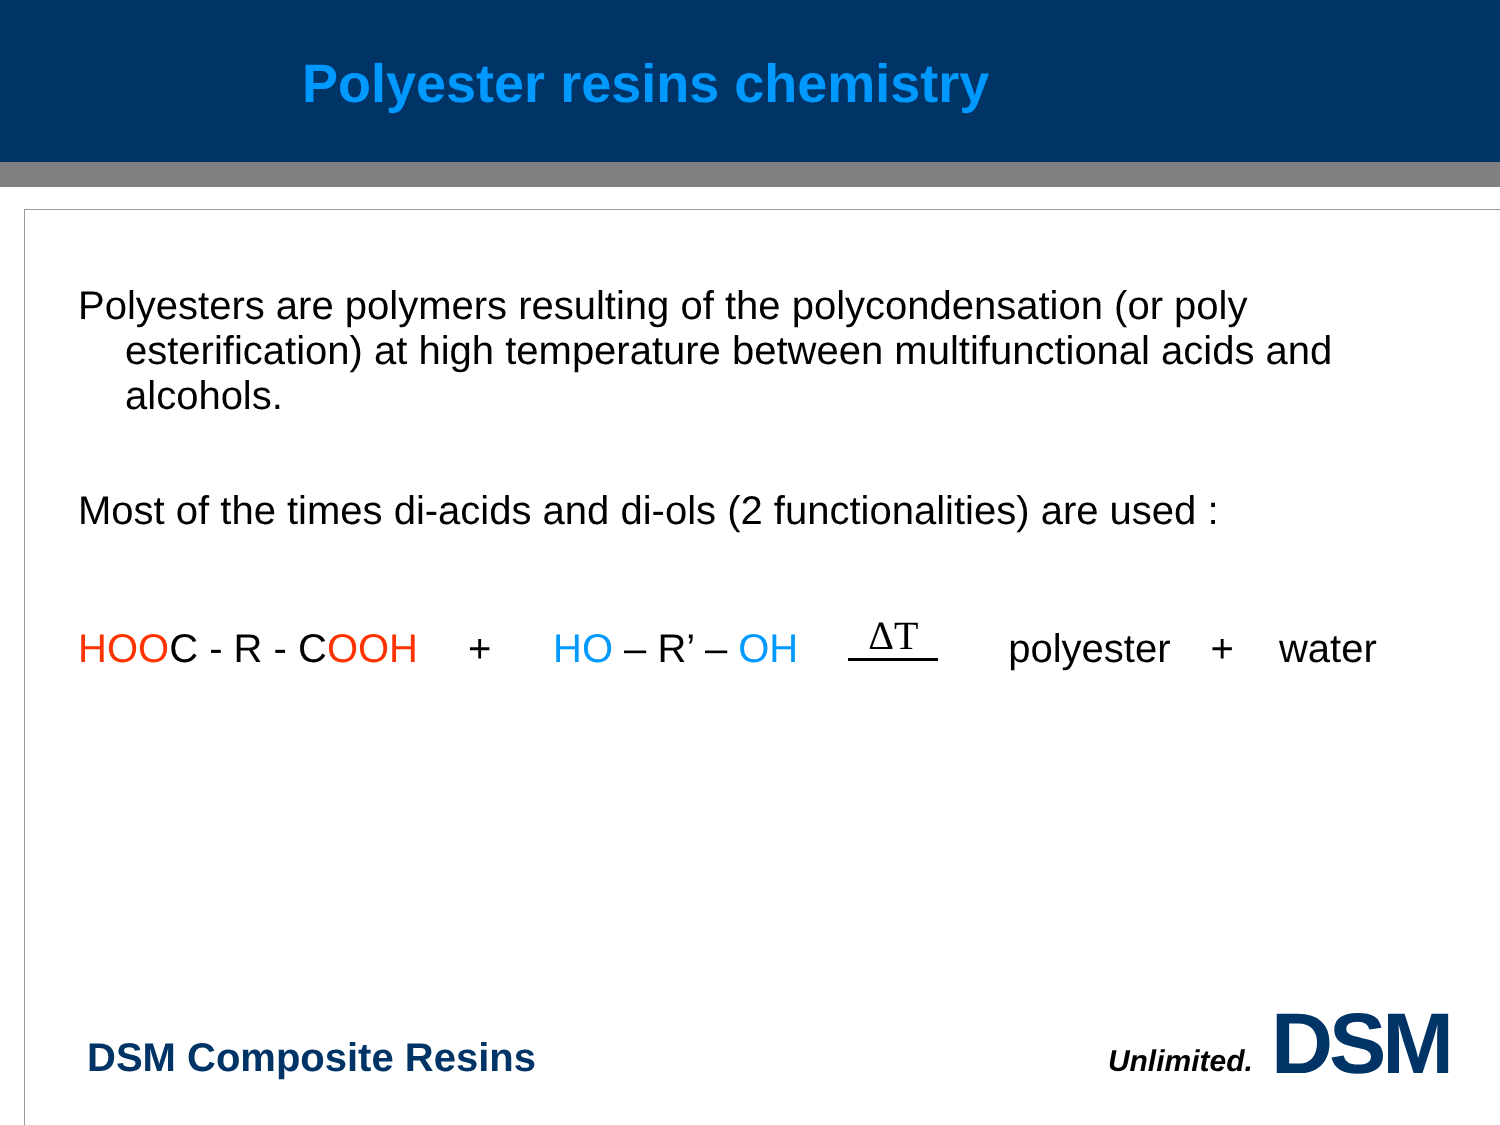Polyester resins chemistry
Polyesters are polymers resulting of the polycondensation (or poly esterification) at high temperature between multifunctional acids and alcohols.
Most of the times di-acids and di-ols (2 functionalities) are used :
HOOC - R - COOH + HO – R’ – OH ΔT
polyester + water
DSM Composite Resins
Unlimited. DSM